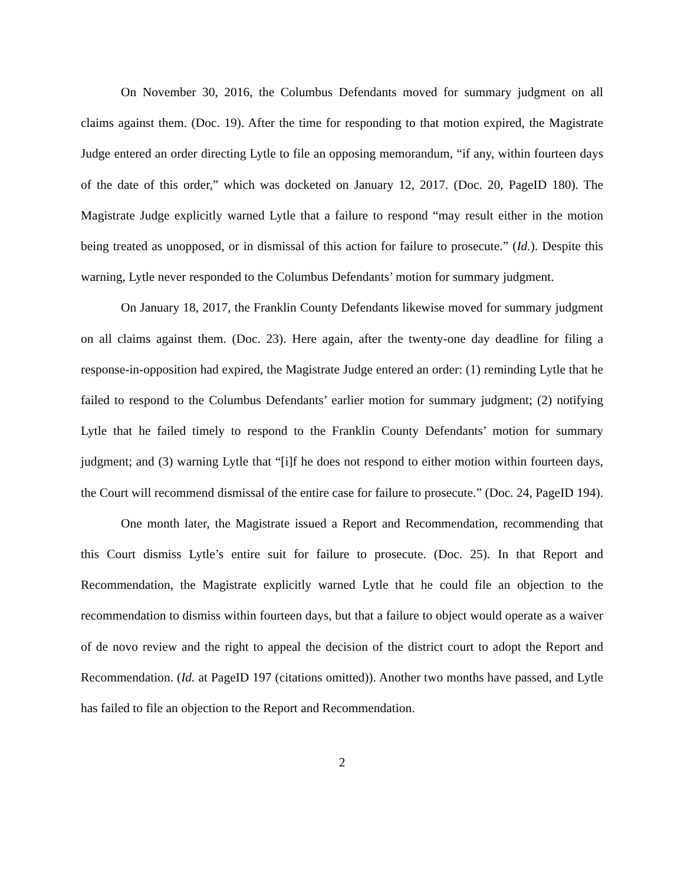On November 30, 2016, the Columbus Defendants moved for summary judgment on all claims against them. (Doc. 19). After the time for responding to that motion expired, the Magistrate Judge entered an order directing Lytle to file an opposing memorandum, “if any, within fourteen days of the date of this order,” which was docketed on January 12, 2017. (Doc. 20, PageID 180). The Magistrate Judge explicitly warned Lytle that a failure to respond “may result either in the motion being treated as unopposed, or in dismissal of this action for failure to prosecute.” (Id.). Despite this warning, Lytle never responded to the Columbus Defendants’ motion for summary judgment.
On January 18, 2017, the Franklin County Defendants likewise moved for summary judgment on all claims against them. (Doc. 23). Here again, after the twenty-one day deadline for filing a response-in-opposition had expired, the Magistrate Judge entered an order: (1) reminding Lytle that he failed to respond to the Columbus Defendants’ earlier motion for summary judgment; (2) notifying Lytle that he failed timely to respond to the Franklin County Defendants’ motion for summary judgment; and (3) warning Lytle that “[i]f he does not respond to either motion within fourteen days, the Court will recommend dismissal of the entire case for failure to prosecute.” (Doc. 24, PageID 194).
One month later, the Magistrate issued a Report and Recommendation, recommending that this Court dismiss Lytle’s entire suit for failure to prosecute. (Doc. 25). In that Report and Recommendation, the Magistrate explicitly warned Lytle that he could file an objection to the recommendation to dismiss within fourteen days, but that a failure to object would operate as a waiver of de novo review and the right to appeal the decision of the district court to adopt the Report and Recommendation. (Id. at PageID 197 (citations omitted)). Another two months have passed, and Lytle has failed to file an objection to the Report and Recommendation.
2